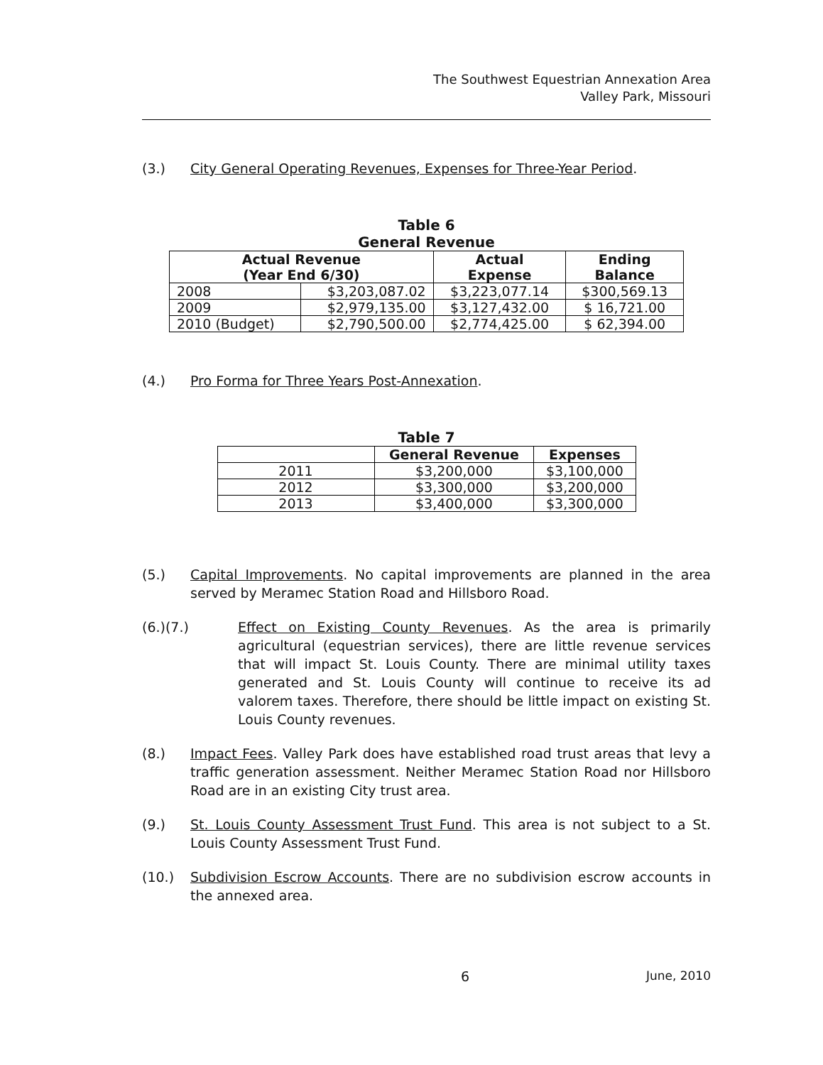The Southwest Equestrian Annexation Area
Valley Park, Missouri
(3.) City General Operating Revenues, Expenses for Three-Year Period.
Table 6
General Revenue
| Actual Revenue (Year End 6/30) | | Actual Expense | Ending Balance |
| --- | --- | --- | --- |
| 2008 | $3,203,087.02 | $3,223,077.14 | $300,569.13 |
| 2009 | $2,979,135.00 | $3,127,432.00 | $ 16,721.00 |
| 2010 (Budget) | $2,790,500.00 | $2,774,425.00 | $ 62,394.00 |
(4.) Pro Forma for Three Years Post-Annexation.
Table 7
| | General Revenue | Expenses |
| --- | --- | --- |
| 2011 | $3,200,000 | $3,100,000 |
| 2012 | $3,300,000 | $3,200,000 |
| 2013 | $3,400,000 | $3,300,000 |
(5.) Capital Improvements. No capital improvements are planned in the area served by Meramec Station Road and Hillsboro Road.
(6.)(7.) Effect on Existing County Revenues. As the area is primarily agricultural (equestrian services), there are little revenue services that will impact St. Louis County. There are minimal utility taxes generated and St. Louis County will continue to receive its ad valorem taxes. Therefore, there should be little impact on existing St. Louis County revenues.
(8.) Impact Fees. Valley Park does have established road trust areas that levy a traffic generation assessment. Neither Meramec Station Road nor Hillsboro Road are in an existing City trust area.
(9.) St. Louis County Assessment Trust Fund. This area is not subject to a St. Louis County Assessment Trust Fund.
(10.) Subdivision Escrow Accounts. There are no subdivision escrow accounts in the annexed area.
6 June, 2010